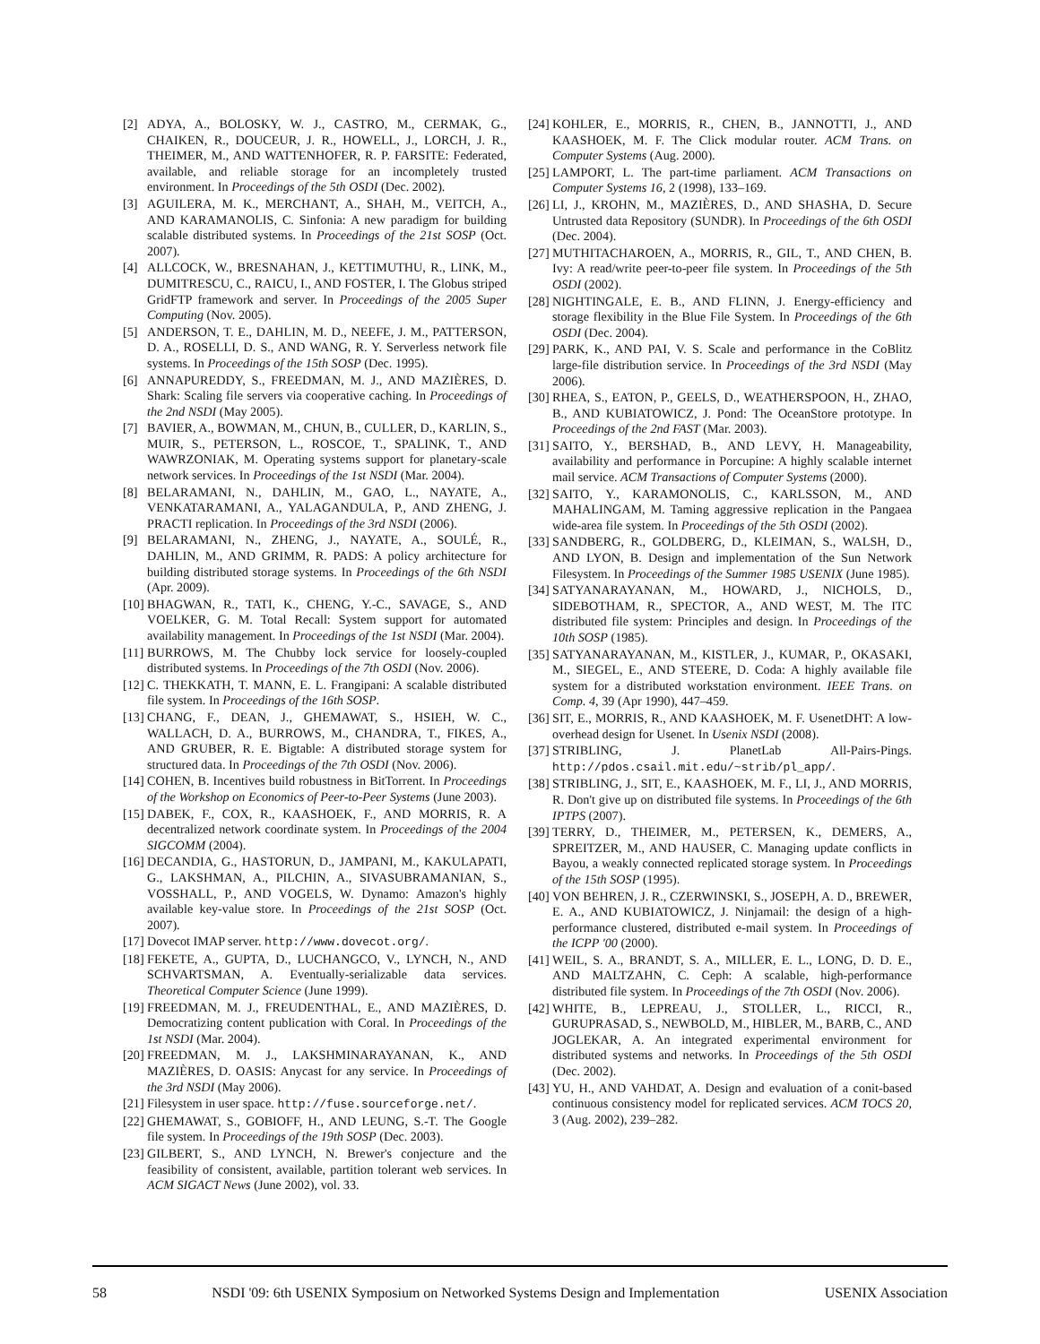[2] ADYA, A., BOLOSKY, W. J., CASTRO, M., CERMAK, G., CHAIKEN, R., DOUCEUR, J. R., HOWELL, J., LORCH, J. R., THEIMER, M., AND WATTENHOFER, R. P. FARSITE: Federated, available, and reliable storage for an incompletely trusted environment. In Proceedings of the 5th OSDI (Dec. 2002).
[3] AGUILERA, M. K., MERCHANT, A., SHAH, M., VEITCH, A., AND KARAMANOLIS, C. Sinfonia: A new paradigm for building scalable distributed systems. In Proceedings of the 21st SOSP (Oct. 2007).
[4] ALLCOCK, W., BRESNAHAN, J., KETTIMUTHU, R., LINK, M., DUMITRESCU, C., RAICU, I., AND FOSTER, I. The Globus striped GridFTP framework and server. In Proceedings of the 2005 Super Computing (Nov. 2005).
[5] ANDERSON, T. E., DAHLIN, M. D., NEEFE, J. M., PATTERSON, D. A., ROSELLI, D. S., AND WANG, R. Y. Serverless network file systems. In Proceedings of the 15th SOSP (Dec. 1995).
[6] ANNAPUREDDY, S., FREEDMAN, M. J., AND MAZIÈRES, D. Shark: Scaling file servers via cooperative caching. In Proceedings of the 2nd NSDI (May 2005).
[7] BAVIER, A., BOWMAN, M., CHUN, B., CULLER, D., KARLIN, S., MUIR, S., PETERSON, L., ROSCOE, T., SPALINK, T., AND WAWRZONIAK, M. Operating systems support for planetary-scale network services. In Proceedings of the 1st NSDI (Mar. 2004).
[8] BELARAMANI, N., DAHLIN, M., GAO, L., NAYATE, A., VENKATARAMANI, A., YALAGANDULA, P., AND ZHENG, J. PRACTI replication. In Proceedings of the 3rd NSDI (2006).
[9] BELARAMANI, N., ZHENG, J., NAYATE, A., SOULÉ, R., DAHLIN, M., AND GRIMM, R. PADS: A policy architecture for building distributed storage systems. In Proceedings of the 6th NSDI (Apr. 2009).
[10] BHAGWAN, R., TATI, K., CHENG, Y.-C., SAVAGE, S., AND VOELKER, G. M. Total Recall: System support for automated availability management. In Proceedings of the 1st NSDI (Mar. 2004).
[11] BURROWS, M. The Chubby lock service for loosely-coupled distributed systems. In Proceedings of the 7th OSDI (Nov. 2006).
[12] C. THEKKATH, T. MANN, E. L. Frangipani: A scalable distributed file system. In Proceedings of the 16th SOSP.
[13] CHANG, F., DEAN, J., GHEMAWAT, S., HSIEH, W. C., WALLACH, D. A., BURROWS, M., CHANDRA, T., FIKES, A., AND GRUBER, R. E. Bigtable: A distributed storage system for structured data. In Proceedings of the 7th OSDI (Nov. 2006).
[14] COHEN, B. Incentives build robustness in BitTorrent. In Proceedings of the Workshop on Economics of Peer-to-Peer Systems (June 2003).
[15] DABEK, F., COX, R., KAASHOEK, F., AND MORRIS, R. A decentralized network coordinate system. In Proceedings of the 2004 SIGCOMM (2004).
[16] DECANDIA, G., HASTORUN, D., JAMPANI, M., KAKULAPATI, G., LAKSHMAN, A., PILCHIN, A., SIVASUBRAMANIAN, S., VOSSHALL, P., AND VOGELS, W. Dynamo: Amazon's highly available key-value store. In Proceedings of the 21st SOSP (Oct. 2007).
[17] Dovecot IMAP server. http://www.dovecot.org/.
[18] FEKETE, A., GUPTA, D., LUCHANGCO, V., LYNCH, N., AND SCHVARTSMAN, A. Eventually-serializable data services. Theoretical Computer Science (June 1999).
[19] FREEDMAN, M. J., FREUDENTHAL, E., AND MAZIÈRES, D. Democratizing content publication with Coral. In Proceedings of the 1st NSDI (Mar. 2004).
[20] FREEDMAN, M. J., LAKSHMINARAYANAN, K., AND MAZIÈRES, D. OASIS: Anycast for any service. In Proceedings of the 3rd NSDI (May 2006).
[21] Filesystem in user space. http://fuse.sourceforge.net/.
[22] GHEMAWAT, S., GOBIOFF, H., AND LEUNG, S.-T. The Google file system. In Proceedings of the 19th SOSP (Dec. 2003).
[23] GILBERT, S., AND LYNCH, N. Brewer's conjecture and the feasibility of consistent, available, partition tolerant web services. In ACM SIGACT News (June 2002), vol. 33.
[24] KOHLER, E., MORRIS, R., CHEN, B., JANNOTTI, J., AND KAASHOEK, M. F. The Click modular router. ACM Trans. on Computer Systems (Aug. 2000).
[25] LAMPORT, L. The part-time parliament. ACM Transactions on Computer Systems 16, 2 (1998), 133–169.
[26] LI, J., KROHN, M., MAZIÈRES, D., AND SHASHA, D. Secure Untrusted data Repository (SUNDR). In Proceedings of the 6th OSDI (Dec. 2004).
[27] MUTHITACHAROEN, A., MORRIS, R., GIL, T., AND CHEN, B. Ivy: A read/write peer-to-peer file system. In Proceedings of the 5th OSDI (2002).
[28] NIGHTINGALE, E. B., AND FLINN, J. Energy-efficiency and storage flexibility in the Blue File System. In Proceedings of the 6th OSDI (Dec. 2004).
[29] PARK, K., AND PAI, V. S. Scale and performance in the CoBlitz large-file distribution service. In Proceedings of the 3rd NSDI (May 2006).
[30] RHEA, S., EATON, P., GEELS, D., WEATHERSPOON, H., ZHAO, B., AND KUBIATOWICZ, J. Pond: The OceanStore prototype. In Proceedings of the 2nd FAST (Mar. 2003).
[31] SAITO, Y., BERSHAD, B., AND LEVY, H. Manageability, availability and performance in Porcupine: A highly scalable internet mail service. ACM Transactions of Computer Systems (2000).
[32] SAITO, Y., KARAMONOLIS, C., KARLSSON, M., AND MAHALINGAM, M. Taming aggressive replication in the Pangaea wide-area file system. In Proceedings of the 5th OSDI (2002).
[33] SANDBERG, R., GOLDBERG, D., KLEIMAN, S., WALSH, D., AND LYON, B. Design and implementation of the Sun Network Filesystem. In Proceedings of the Summer 1985 USENIX (June 1985).
[34] SATYANARAYANAN, M., HOWARD, J., NICHOLS, D., SIDEBOTHAM, R., SPECTOR, A., AND WEST, M. The ITC distributed file system: Principles and design. In Proceedings of the 10th SOSP (1985).
[35] SATYANARAYANAN, M., KISTLER, J., KUMAR, P., OKASAKI, M., SIEGEL, E., AND STEERE, D. Coda: A highly available file system for a distributed workstation environment. IEEE Trans. on Comp. 4, 39 (Apr 1990), 447–459.
[36] SIT, E., MORRIS, R., AND KAASHOEK, M. F. UsenetDHT: A low-overhead design for Usenet. In Usenix NSDI (2008).
[37] STRIBLING, J. PlanetLab All-Pairs-Pings. http://pdos.csail.mit.edu/~strib/pl_app/.
[38] STRIBLING, J., SIT, E., KAASHOEK, M. F., LI, J., AND MORRIS, R. Don't give up on distributed file systems. In Proceedings of the 6th IPTPS (2007).
[39] TERRY, D., THEIMER, M., PETERSEN, K., DEMERS, A., SPREITZER, M., AND HAUSER, C. Managing update conflicts in Bayou, a weakly connected replicated storage system. In Proceedings of the 15th SOSP (1995).
[40] VON BEHREN, J. R., CZERWINSKI, S., JOSEPH, A. D., BREWER, E. A., AND KUBIATOWICZ, J. Ninjamail: the design of a high-performance clustered, distributed e-mail system. In Proceedings of the ICPP '00 (2000).
[41] WEIL, S. A., BRANDT, S. A., MILLER, E. L., LONG, D. D. E., AND MALTZAHN, C. Ceph: A scalable, high-performance distributed file system. In Proceedings of the 7th OSDI (Nov. 2006).
[42] WHITE, B., LEPREAU, J., STOLLER, L., RICCI, R., GURUPRASAD, S., NEWBOLD, M., HIBLER, M., BARB, C., AND JOGLEKAR, A. An integrated experimental environment for distributed systems and networks. In Proceedings of the 5th OSDI (Dec. 2002).
[43] YU, H., AND VAHDAT, A. Design and evaluation of a conit-based continuous consistency model for replicated services. ACM TOCS 20, 3 (Aug. 2002), 239–282.
58 NSDI '09: 6th USENIX Symposium on Networked Systems Design and Implementation USENIX Association